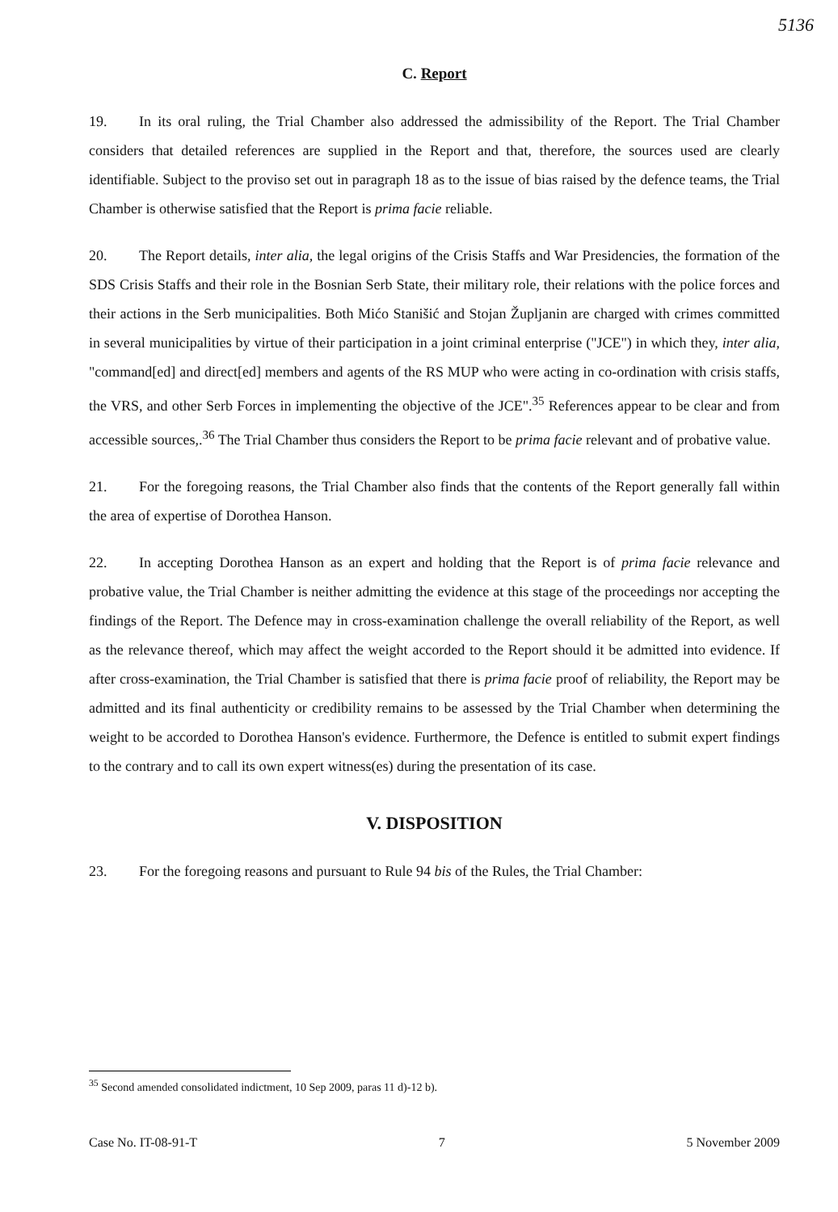5136
C. Report
19. In its oral ruling, the Trial Chamber also addressed the admissibility of the Report. The Trial Chamber considers that detailed references are supplied in the Report and that, therefore, the sources used are clearly identifiable. Subject to the proviso set out in paragraph 18 as to the issue of bias raised by the defence teams, the Trial Chamber is otherwise satisfied that the Report is prima facie reliable.
20. The Report details, inter alia, the legal origins of the Crisis Staffs and War Presidencies, the formation of the SDS Crisis Staffs and their role in the Bosnian Serb State, their military role, their relations with the police forces and their actions in the Serb municipalities. Both Mićo Stanišić and Stojan Župljanin are charged with crimes committed in several municipalities by virtue of their participation in a joint criminal enterprise ("JCE") in which they, inter alia, "command[ed] and direct[ed] members and agents of the RS MUP who were acting in co-ordination with crisis staffs, the VRS, and other Serb Forces in implementing the objective of the JCE".<sup>35</sup> References appear to be clear and from accessible sources,.<sup>36</sup> The Trial Chamber thus considers the Report to be prima facie relevant and of probative value.
21. For the foregoing reasons, the Trial Chamber also finds that the contents of the Report generally fall within the area of expertise of Dorothea Hanson.
22. In accepting Dorothea Hanson as an expert and holding that the Report is of prima facie relevance and probative value, the Trial Chamber is neither admitting the evidence at this stage of the proceedings nor accepting the findings of the Report. The Defence may in cross-examination challenge the overall reliability of the Report, as well as the relevance thereof, which may affect the weight accorded to the Report should it be admitted into evidence. If after cross-examination, the Trial Chamber is satisfied that there is prima facie proof of reliability, the Report may be admitted and its final authenticity or credibility remains to be assessed by the Trial Chamber when determining the weight to be accorded to Dorothea Hanson's evidence. Furthermore, the Defence is entitled to submit expert findings to the contrary and to call its own expert witness(es) during the presentation of its case.
V. DISPOSITION
23. For the foregoing reasons and pursuant to Rule 94 bis of the Rules, the Trial Chamber:
<sup>35</sup> Second amended consolidated indictment, 10 Sep 2009, paras 11 d)-12 b).
Case No. IT-08-91-T 7 5 November 2009